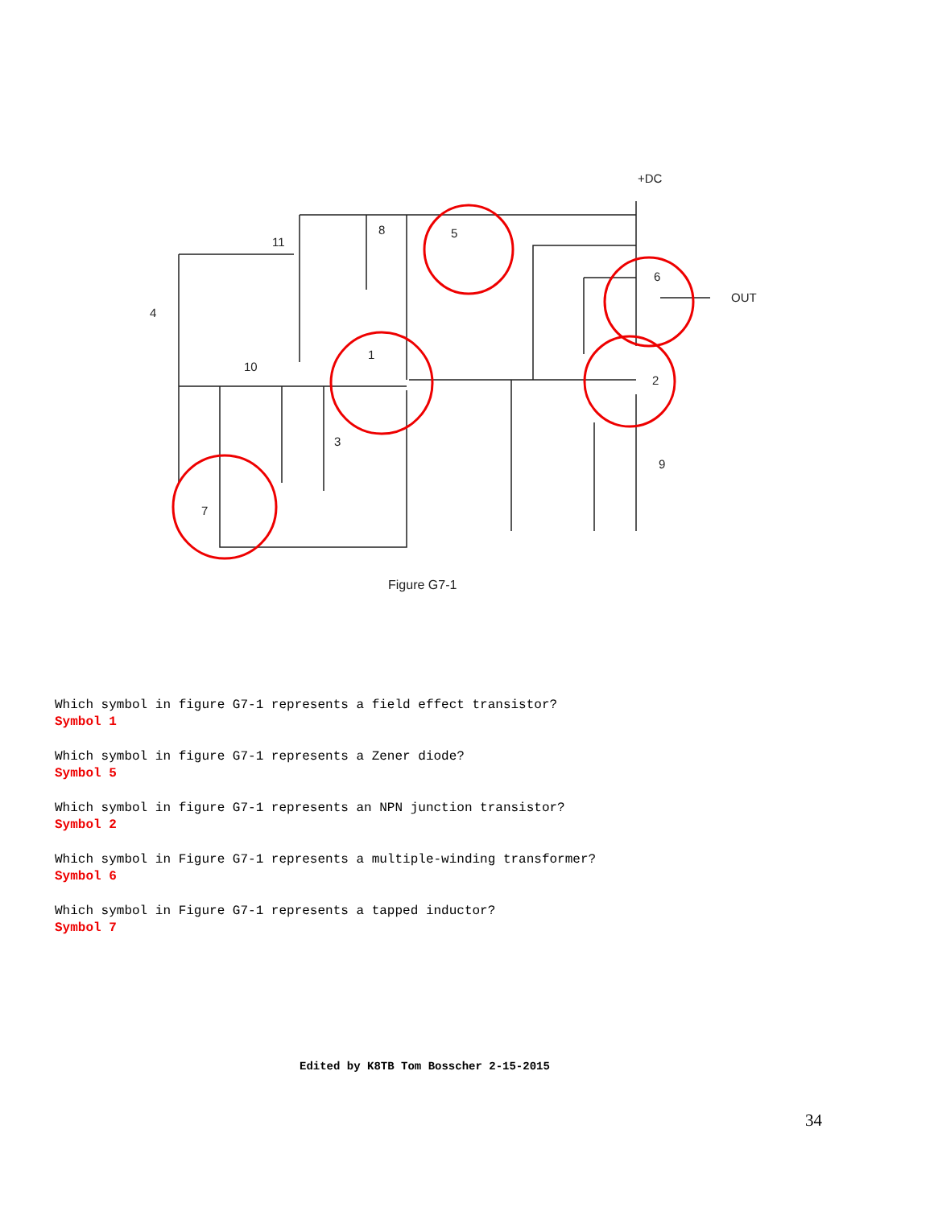+DC
OUT
11
8
5
6
4
1
2
10
3
9
7
Figure G7-1
Which symbol in figure G7-1 represents a field effect transistor?
Symbol 1
Which symbol in figure G7-1 represents a Zener diode?
Symbol 5
Which symbol in figure G7-1 represents an NPN junction transistor?
Symbol 2
Which symbol in Figure G7-1 represents a multiple-winding transformer?
Symbol 6
Which symbol in Figure G7-1 represents a tapped inductor?
Symbol 7
Edited by K8TB Tom Bosscher 2-15-2015
34